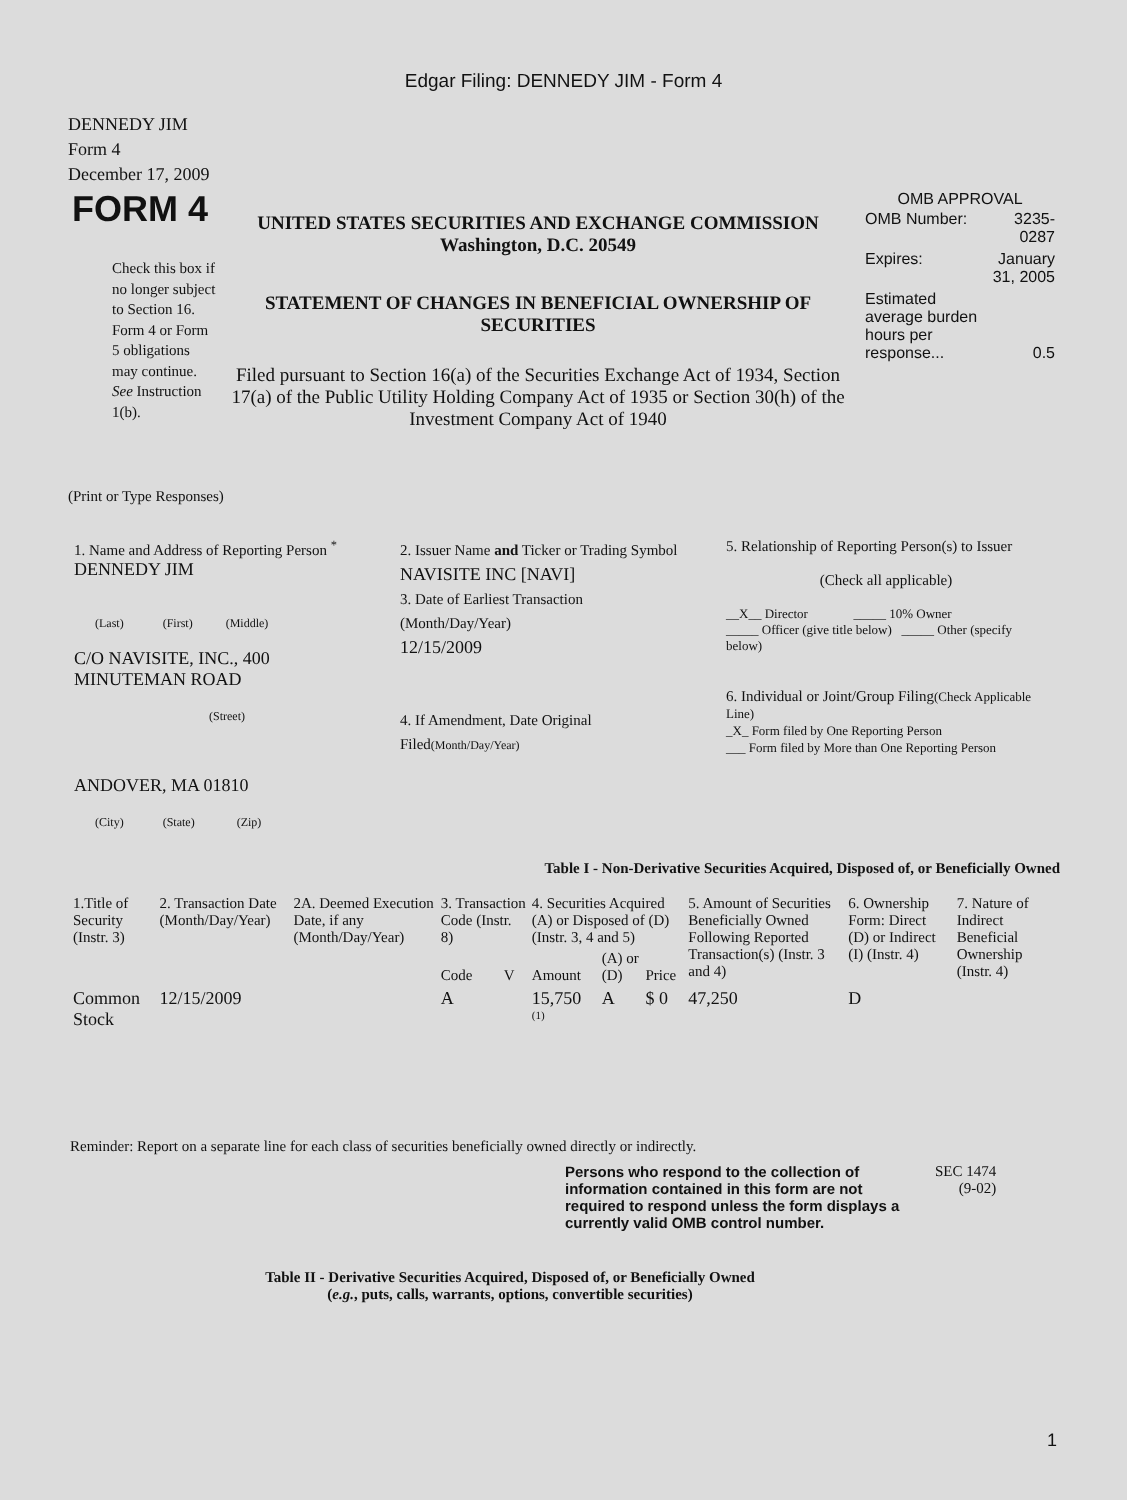Edgar Filing: DENNEDY JIM - Form 4
DENNEDY JIM
Form 4
December 17, 2009
FORM 4
Check this box if no longer subject to Section 16. Form 4 or Form 5 obligations may continue. See Instruction 1(b).
UNITED STATES SECURITIES AND EXCHANGE COMMISSION
Washington, D.C. 20549
STATEMENT OF CHANGES IN BENEFICIAL OWNERSHIP OF SECURITIES
Filed pursuant to Section 16(a) of the Securities Exchange Act of 1934, Section 17(a) of the Public Utility Holding Company Act of 1935 or Section 30(h) of the Investment Company Act of 1940
OMB APPROVAL
| OMB Number: | 3235-0287 |
| Expires: | January 31, 2005 |
| Estimated average burden hours per response... | 0.5 |
(Print or Type Responses)
1. Name and Address of Reporting Person <sup>*</sup>
DENNEDY JIM
(Last) (First) (Middle)
C/O NAVISITE, INC., 400 MINUTEMAN ROAD
(Street)
ANDOVER, MA 01810
(City) (State) (Zip)
2. Issuer Name and Ticker or Trading Symbol
NAVISITE INC [NAVI]
3. Date of Earliest Transaction (Month/Day/Year)
12/15/2009
4. If Amendment, Date Original Filed(Month/Day/Year)
5. Relationship of Reporting Person(s) to Issuer
(Check all applicable)
__X__ Director _____ 10% Owner
_____ Officer (give title below) _____ Other (specify below)
6. Individual or Joint/Group Filing(Check Applicable Line)
_X_ Form filed by One Reporting Person
___ Form filed by More than One Reporting Person
Table I - Non-Derivative Securities Acquired, Disposed of, or Beneficially Owned
| 1.Title of Security (Instr. 3) | 2. Transaction Date (Month/Day/Year) | 2A. Deemed Execution Date, if any (Month/Day/Year) | 3. Transaction Code (Instr. 8) | | 4. Securities Acquired (A) or Disposed of (D) (Instr. 3, 4 and 5) | | | 5. Amount of Securities Beneficially Owned Following Reported Transaction(s) (Instr. 3 and 4) | 6. Ownership Form: Direct (D) or Indirect (I) (Instr. 4) | 7. Nature of Indirect Beneficial Ownership (Instr. 4) |
| --- | --- | --- | --- | --- | --- | --- | --- | --- | --- | --- |
| | | | Code | V | Amount | (A) or (D) | Price | | | |
| Common Stock | 12/15/2009 | | A | | 15,750 <sup>(1)</sup> | A | $ 0 | 47,250 | D | |
Reminder: Report on a separate line for each class of securities beneficially owned directly or indirectly.
Persons who respond to the collection of information contained in this form are not required to respond unless the form displays a currently valid OMB control number.
SEC 1474
(9-02)
Table II - Derivative Securities Acquired, Disposed of, or Beneficially Owned
(e.g., puts, calls, warrants, options, convertible securities)
1